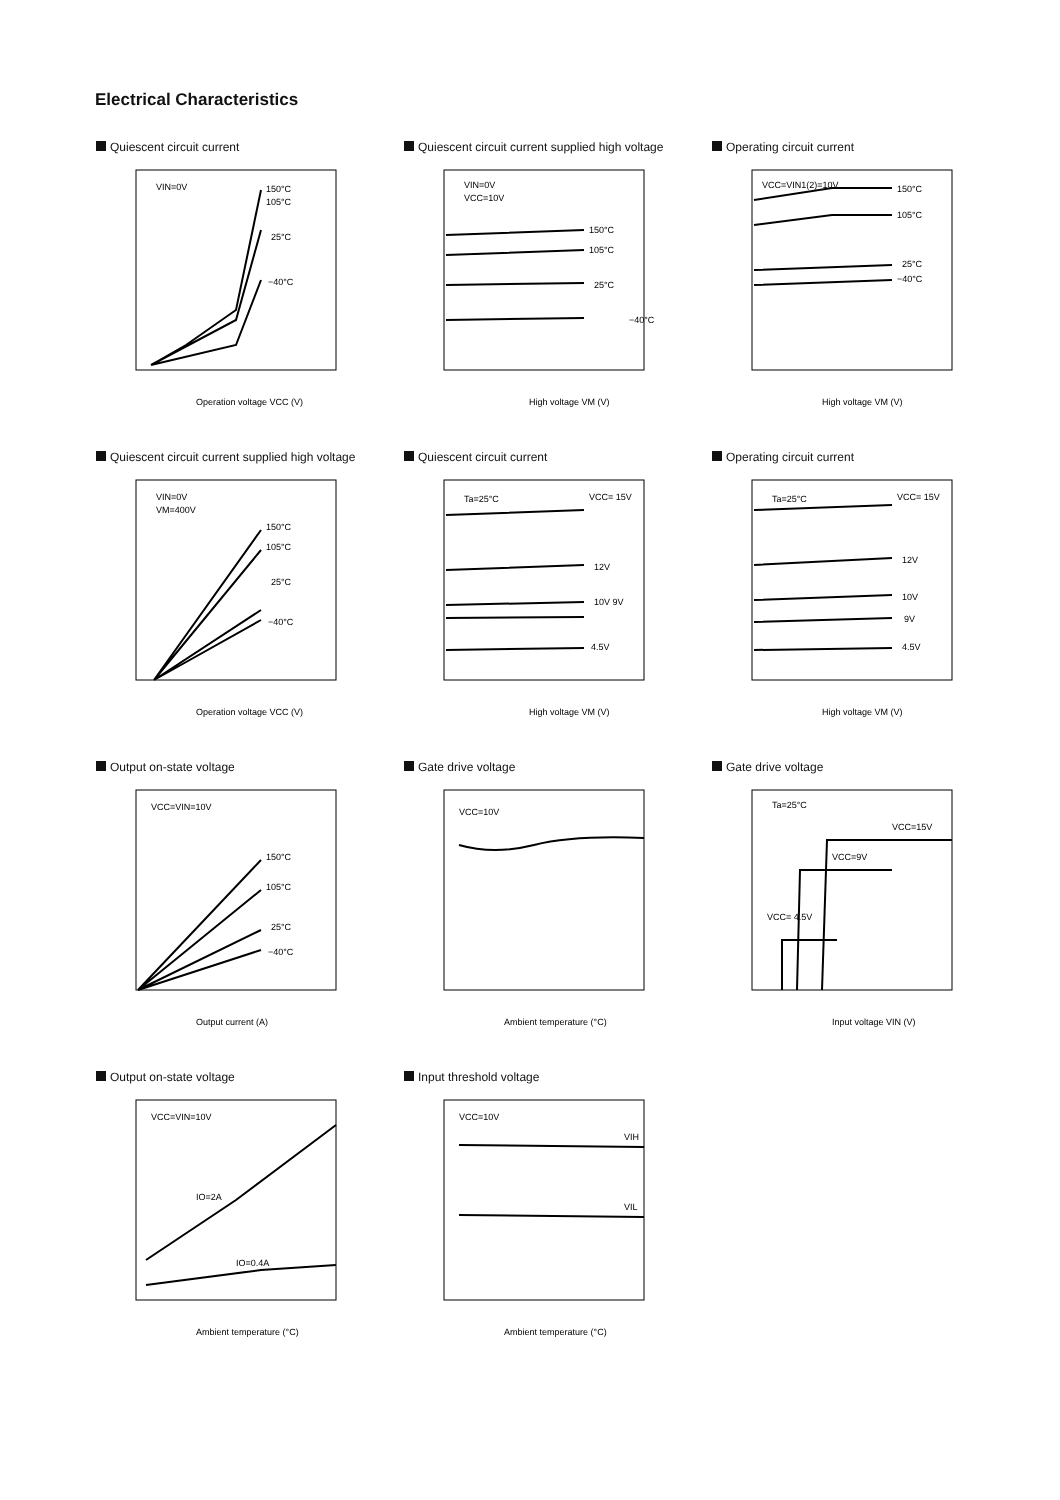Electrical Characteristics
Quiescent circuit current
VIN=0V
150°C
105°C
25°C
−40°C
Operation voltage VCC (V)
Quiescent circuit current supplied high voltage
VIN=0V
VCC=10V
150°C
105°C
25°C
−40°C
High voltage VM (V)
Operating circuit current
VCC=VIN1(2)=10V
150°C
105°C
25°C
−40°C
High voltage VM (V)
Quiescent circuit current supplied high voltage
VIN=0V
VM=400V
150°C
105°C
25°C
−40°C
Operation voltage VCC (V)
Quiescent circuit current
Ta=25°C
VCC= 15V
12V
10V 9V
4.5V
High voltage VM (V)
Operating circuit current
Ta=25°C
VCC= 15V
12V
10V
9V
4.5V
High voltage VM (V)
Output on-state voltage
VCC=VIN=10V
150°C
105°C
25°C
−40°C
Output current (A)
Gate drive voltage
VCC=10V
Ambient temperature (°C)
Gate drive voltage
Ta=25°C
VCC=15V
VCC=9V
VCC= 4.5V
Input voltage VIN (V)
Output on-state voltage
VCC=VIN=10V
IO=2A
IO=0.4A
Ambient temperature (°C)
Input threshold voltage
VCC=10V
VIH
VIL
Ambient temperature (°C)